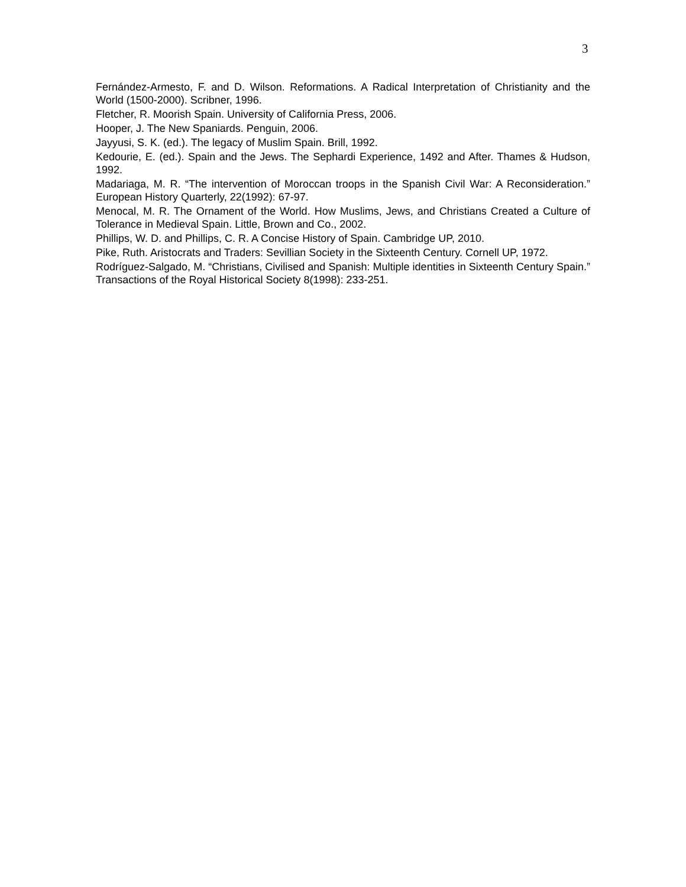3
Fernández-Armesto, F. and D. Wilson. Reformations. A Radical Interpretation of Christianity and the World (1500-2000). Scribner, 1996.
Fletcher, R. Moorish Spain. University of California Press, 2006.
Hooper, J. The New Spaniards. Penguin, 2006.
Jayyusi, S. K. (ed.). The legacy of Muslim Spain. Brill, 1992.
Kedourie, E. (ed.). Spain and the Jews. The Sephardi Experience, 1492 and After. Thames & Hudson, 1992.
Madariaga, M. R. “The intervention of Moroccan troops in the Spanish Civil War: A Reconsideration.” European History Quarterly, 22(1992): 67-97.
Menocal, M. R. The Ornament of the World. How Muslims, Jews, and Christians Created a Culture of Tolerance in Medieval Spain. Little, Brown and Co., 2002.
Phillips, W. D. and Phillips, C. R. A Concise History of Spain. Cambridge UP, 2010.
Pike, Ruth. Aristocrats and Traders: Sevillian Society in the Sixteenth Century. Cornell UP, 1972.
Rodríguez-Salgado, M. “Christians, Civilised and Spanish: Multiple identities in Sixteenth Century Spain.” Transactions of the Royal Historical Society 8(1998): 233-251.